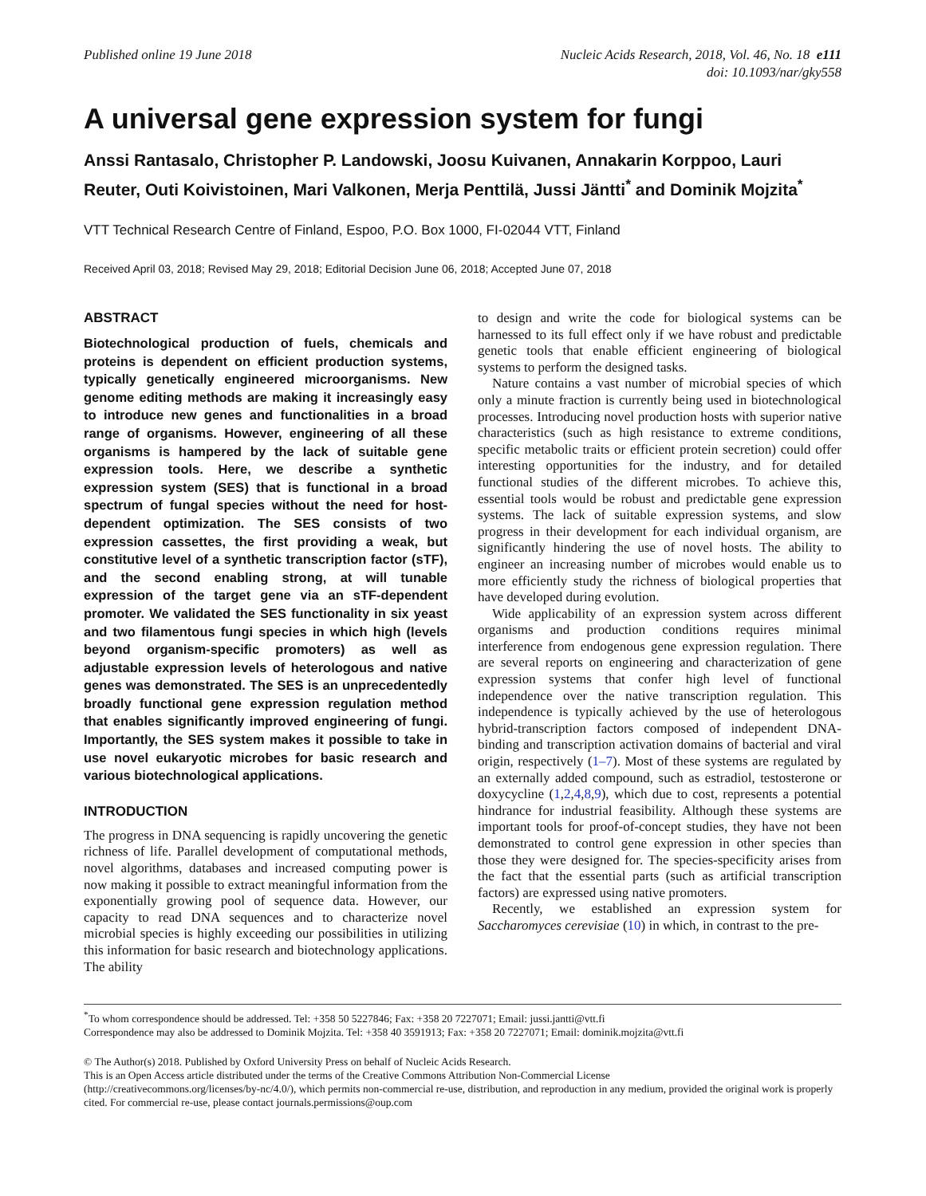Published online 19 June 2018 Nucleic Acids Research, 2018, Vol. 46, No. 18 e111
doi: 10.1093/nar/gky558
A universal gene expression system for fungi
Anssi Rantasalo, Christopher P. Landowski, Joosu Kuivanen, Annakarin Korppoo, Lauri Reuter, Outi Koivistoinen, Mari Valkonen, Merja Penttilä, Jussi Jäntti<sup>*</sup> and Dominik Mojzita<sup>*</sup>
VTT Technical Research Centre of Finland, Espoo, P.O. Box 1000, FI-02044 VTT, Finland
Received April 03, 2018; Revised May 29, 2018; Editorial Decision June 06, 2018; Accepted June 07, 2018
ABSTRACT
Biotechnological production of fuels, chemicals and proteins is dependent on efficient production systems, typically genetically engineered microorganisms. New genome editing methods are making it increasingly easy to introduce new genes and functionalities in a broad range of organisms. However, engineering of all these organisms is hampered by the lack of suitable gene expression tools. Here, we describe a synthetic expression system (SES) that is functional in a broad spectrum of fungal species without the need for host-dependent optimization. The SES consists of two expression cassettes, the first providing a weak, but constitutive level of a synthetic transcription factor (sTF), and the second enabling strong, at will tunable expression of the target gene via an sTF-dependent promoter. We validated the SES functionality in six yeast and two filamentous fungi species in which high (levels beyond organism-specific promoters) as well as adjustable expression levels of heterologous and native genes was demonstrated. The SES is an unprecedentedly broadly functional gene expression regulation method that enables significantly improved engineering of fungi. Importantly, the SES system makes it possible to take in use novel eukaryotic microbes for basic research and various biotechnological applications.
INTRODUCTION
The progress in DNA sequencing is rapidly uncovering the genetic richness of life. Parallel development of computational methods, novel algorithms, databases and increased computing power is now making it possible to extract meaningful information from the exponentially growing pool of sequence data. However, our capacity to read DNA sequences and to characterize novel microbial species is highly exceeding our possibilities in utilizing this information for basic research and biotechnology applications. The ability
to design and write the code for biological systems can be harnessed to its full effect only if we have robust and predictable genetic tools that enable efficient engineering of biological systems to perform the designed tasks.
Nature contains a vast number of microbial species of which only a minute fraction is currently being used in biotechnological processes. Introducing novel production hosts with superior native characteristics (such as high resistance to extreme conditions, specific metabolic traits or efficient protein secretion) could offer interesting opportunities for the industry, and for detailed functional studies of the different microbes. To achieve this, essential tools would be robust and predictable gene expression systems. The lack of suitable expression systems, and slow progress in their development for each individual organism, are significantly hindering the use of novel hosts. The ability to engineer an increasing number of microbes would enable us to more efficiently study the richness of biological properties that have developed during evolution.
Wide applicability of an expression system across different organisms and production conditions requires minimal interference from endogenous gene expression regulation. There are several reports on engineering and characterization of gene expression systems that confer high level of functional independence over the native transcription regulation. This independence is typically achieved by the use of heterologous hybrid-transcription factors composed of independent DNA-binding and transcription activation domains of bacterial and viral origin, respectively (1–7). Most of these systems are regulated by an externally added compound, such as estradiol, testosterone or doxycycline (1,2,4,8,9), which due to cost, represents a potential hindrance for industrial feasibility. Although these systems are important tools for proof-of-concept studies, they have not been demonstrated to control gene expression in other species than those they were designed for. The species-specificity arises from the fact that the essential parts (such as artificial transcription factors) are expressed using native promoters.
Recently, we established an expression system for Saccharomyces cerevisiae (10) in which, in contrast to the pre-
<sup>*</sup> To whom correspondence should be addressed. Tel: +358 50 5227846; Fax: +358 20 7227071; Email: jussi.jantti@vtt.fi
Correspondence may also be addressed to Dominik Mojzita. Tel: +358 40 3591913; Fax: +358 20 7227071; Email: dominik.mojzita@vtt.fi
© The Author(s) 2018. Published by Oxford University Press on behalf of Nucleic Acids Research.
This is an Open Access article distributed under the terms of the Creative Commons Attribution Non-Commercial License
(http://creativecommons.org/licenses/by-nc/4.0/), which permits non-commercial re-use, distribution, and reproduction in any medium, provided the original work is properly cited. For commercial re-use, please contact journals.permissions@oup.com